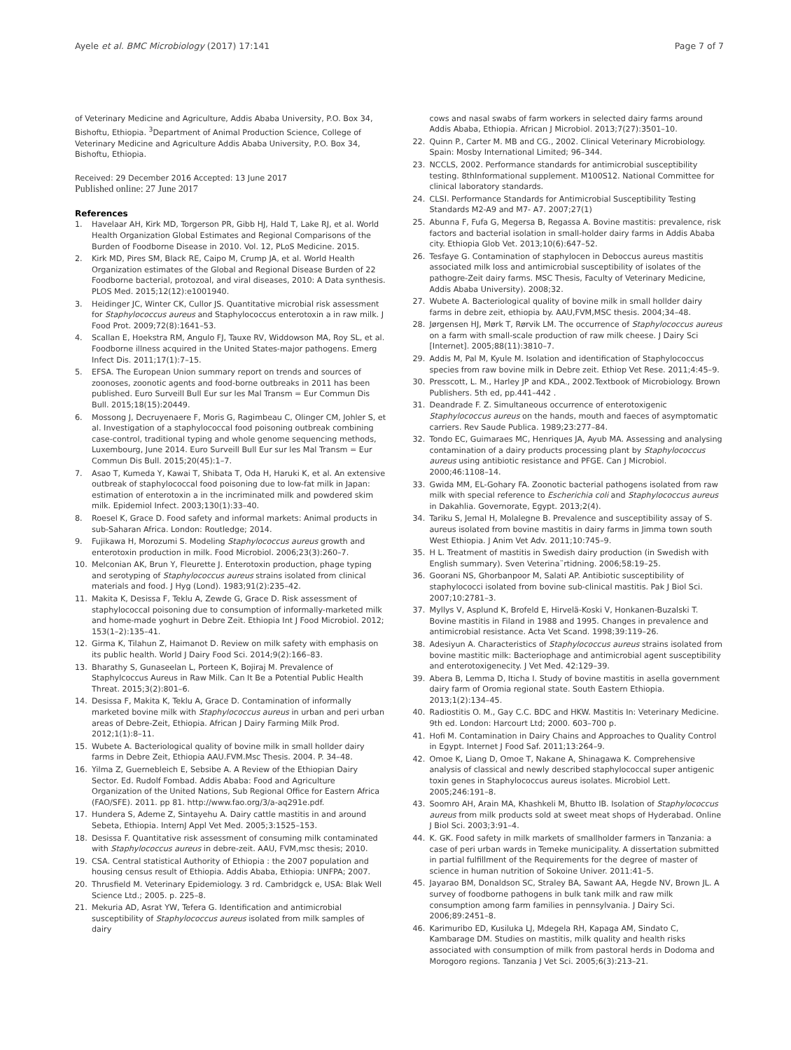Ayele et al. BMC Microbiology (2017) 17:141 Page 7 of 7
of Veterinary Medicine and Agriculture, Addis Ababa University, P.O. Box 34, Bishoftu, Ethiopia. <sup>3</sup>Department of Animal Production Science, College of Veterinary Medicine and Agriculture Addis Ababa University, P.O. Box 34, Bishoftu, Ethiopia.
Received: 29 December 2016 Accepted: 13 June 2017
Published online: 27 June 2017
References
1. Havelaar AH, Kirk MD, Torgerson PR, Gibb HJ, Hald T, Lake RJ, et al. World Health Organization Global Estimates and Regional Comparisons of the Burden of Foodborne Disease in 2010. Vol. 12, PLoS Medicine. 2015.
2. Kirk MD, Pires SM, Black RE, Caipo M, Crump JA, et al. World Health Organization estimates of the Global and Regional Disease Burden of 22 Foodborne bacterial, protozoal, and viral diseases, 2010: A Data synthesis. PLOS Med. 2015;12(12):e1001940.
3. Heidinger JC, Winter CK, Cullor JS. Quantitative microbial risk assessment for Staphylococcus aureus and Staphylococcus enterotoxin a in raw milk. J Food Prot. 2009;72(8):1641–53.
4. Scallan E, Hoekstra RM, Angulo FJ, Tauxe RV, Widdowson MA, Roy SL, et al. Foodborne illness acquired in the United States-major pathogens. Emerg Infect Dis. 2011;17(1):7–15.
5. EFSA. The European Union summary report on trends and sources of zoonoses, zoonotic agents and food-borne outbreaks in 2011 has been published. Euro Surveill Bull Eur sur les Mal Transm = Eur Commun Dis Bull. 2015;18(15):20449.
6. Mossong J, Decruyenaere F, Moris G, Ragimbeau C, Olinger CM, Johler S, et al. Investigation of a staphylococcal food poisoning outbreak combining case-control, traditional typing and whole genome sequencing methods, Luxembourg, June 2014. Euro Surveill Bull Eur sur les Mal Transm = Eur Commun Dis Bull. 2015;20(45):1–7.
7. Asao T, Kumeda Y, Kawai T, Shibata T, Oda H, Haruki K, et al. An extensive outbreak of staphylococcal food poisoning due to low-fat milk in Japan: estimation of enterotoxin a in the incriminated milk and powdered skim milk. Epidemiol Infect. 2003;130(1):33–40.
8. Roesel K, Grace D. Food safety and informal markets: Animal products in sub-Saharan Africa. London: Routledge; 2014.
9. Fujikawa H, Morozumi S. Modeling Staphylococcus aureus growth and enterotoxin production in milk. Food Microbiol. 2006;23(3):260–7.
10. Melconian AK, Brun Y, Fleurette J. Enterotoxin production, phage typing and serotyping of Staphylococcus aureus strains isolated from clinical materials and food. J Hyg (Lond). 1983;91(2):235–42.
11. Makita K, Desissa F, Teklu A, Zewde G, Grace D. Risk assessment of staphylococcal poisoning due to consumption of informally-marketed milk and home-made yoghurt in Debre Zeit. Ethiopia Int J Food Microbiol. 2012; 153(1–2):135–41.
12. Girma K, Tilahun Z, Haimanot D. Review on milk safety with emphasis on its public health. World J Dairy Food Sci. 2014;9(2):166–83.
13. Bharathy S, Gunaseelan L, Porteen K, Bojiraj M. Prevalence of Staphylcoccus Aureus in Raw Milk. Can It Be a Potential Public Health Threat. 2015;3(2):801–6.
14. Desissa F, Makita K, Teklu A, Grace D. Contamination of informally marketed bovine milk with Staphylococcus aureus in urban and peri urban areas of Debre-Zeit, Ethiopia. African J Dairy Farming Milk Prod. 2012;1(1):8–11.
15. Wubete A. Bacteriological quality of bovine milk in small hollder dairy farms in Debre Zeit, Ethiopia AAU.FVM.Msc Thesis. 2004. P. 34–48.
16. Yilma Z, Guernebleich E, Sebsibe A. A Review of the Ethiopian Dairy Sector. Ed. Rudolf Fombad. Addis Ababa: Food and Agriculture Organization of the United Nations, Sub Regional Office for Eastern Africa (FAO/SFE). 2011. pp 81. http://www.fao.org/3/a-aq291e.pdf.
17. Hundera S, Ademe Z, Sintayehu A. Dairy cattle mastitis in and around Sebeta, Ethiopia. InternJ Appl Vet Med. 2005;3:1525–153.
18. Desissa F. Quantitative risk assessment of consuming milk contaminated with Staphylococcus aureus in debre-zeit. AAU, FVM,msc thesis; 2010.
19. CSA. Central statistical Authority of Ethiopia : the 2007 population and housing census result of Ethiopia. Addis Ababa, Ethiopia: UNFPA; 2007.
20. Thrusfield M. Veterinary Epidemiology. 3 rd. Cambridgck e, USA: Blak Well Science Ltd.; 2005. p. 225–8.
21. Mekuria AD, Asrat YW, Tefera G. Identification and antimicrobial susceptibility of Staphylococcus aureus isolated from milk samples of dairy
cows and nasal swabs of farm workers in selected dairy farms around Addis Ababa, Ethiopia. African J Microbiol. 2013;7(27):3501–10.
22. Quinn P., Carter M. MB and CG., 2002. Clinical Veterinary Microbiology. Spain: Mosby International Limited; 96–344.
23. NCCLS, 2002. Performance standards for antimicrobial susceptibility testing. 8thInformational supplement. M100S12. National Committee for clinical laboratory standards.
24. CLSI. Performance Standards for Antimicrobial Susceptibility Testing Standards M2-A9 and M7- A7. 2007;27(1)
25. Abunna F, Fufa G, Megersa B, Regassa A. Bovine mastitis: prevalence, risk factors and bacterial isolation in small-holder dairy farms in Addis Ababa city. Ethiopia Glob Vet. 2013;10(6):647–52.
26. Tesfaye G. Contamination of staphylocen in Deboccus aureus mastitis associated milk loss and antimicrobial susceptibility of isolates of the pathogre-Zeit dairy farms. MSC Thesis, Faculty of Veterinary Medicine, Addis Ababa University). 2008;32.
27. Wubete A. Bacteriological quality of bovine milk in small hollder dairy farms in debre zeit, ethiopia by. AAU,FVM,MSC thesis. 2004;34–48.
28. Jørgensen HJ, Mørk T, Rørvik LM. The occurrence of Staphylococcus aureus on a farm with small-scale production of raw milk cheese. J Dairy Sci [Internet]. 2005;88(11):3810–7.
29. Addis M, Pal M, Kyule M. Isolation and identification of Staphylococcus species from raw bovine milk in Debre zeit. Ethiop Vet Rese. 2011;4:45–9.
30. Presscott, L. M., Harley JP and KDA., 2002.Textbook of Microbiology. Brown Publishers. 5th ed, pp.441–442 .
31. Deandrade F. Z. Simultaneous occurrence of enterotoxigenic Staphylococcus aureus on the hands, mouth and faeces of asymptomatic carriers. Rev Saude Publica. 1989;23:277–84.
32. Tondo EC, Guimaraes MC, Henriques JA, Ayub MA. Assessing and analysing contamination of a dairy products processing plant by Staphylococcus aureus using antibiotic resistance and PFGE. Can J Microbiol. 2000;46:1108–14.
33. Gwida MM, EL-Gohary FA. Zoonotic bacterial pathogens isolated from raw milk with special reference to Escherichia coli and Staphylococcus aureus in Dakahlia. Governorate, Egypt. 2013;2(4).
34. Tariku S, Jemal H, Molalegne B. Prevalence and susceptibility assay of S. aureus isolated from bovine mastitis in dairy farms in Jimma town south West Ethiopia. J Anim Vet Adv. 2011;10:745–9.
35. H L. Treatment of mastitis in Swedish dairy production (in Swedish with English summary). Sven Veterina¨rtidning. 2006;58:19–25.
36. Goorani NS, Ghorbanpoor M, Salati AP. Antibiotic susceptibility of staphylococci isolated from bovine sub-clinical mastitis. Pak J Biol Sci. 2007;10:2781–3.
37. Myllys V, Asplund K, Brofeld E, Hirvelä-Koski V, Honkanen-Buzalski T. Bovine mastitis in Filand in 1988 and 1995. Changes in prevalence and antimicrobial resistance. Acta Vet Scand. 1998;39:119–26.
38. Adesiyun A. Characteristics of Staphylococcus aureus strains isolated from bovine mastitic milk: Bacteriophage and antimicrobial agent susceptibility and enterotoxigenecity. J Vet Med. 42:129–39.
39. Abera B, Lemma D, Iticha I. Study of bovine mastitis in asella government dairy farm of Oromia regional state. South Eastern Ethiopia. 2013;1(2):134–45.
40. Radiostitis O. M., Gay C.C. BDC and HKW. Mastitis In: Veterinary Medicine. 9th ed. London: Harcourt Ltd; 2000. 603–700 p.
41. Hofi M. Contamination in Dairy Chains and Approaches to Quality Control in Egypt. Internet J Food Saf. 2011;13:264–9.
42. Omoe K, Liang D, Omoe T, Nakane A, Shinagawa K. Comprehensive analysis of classical and newly described staphylococcal super antigenic toxin genes in Staphylococcus aureus isolates. Microbiol Lett. 2005;246:191–8.
43. Soomro AH, Arain MA, Khashkeli M, Bhutto IB. Isolation of Staphylococcus aureus from milk products sold at sweet meat shops of Hyderabad. Online J Biol Sci. 2003;3:91–4.
44. K. GK. Food safety in milk markets of smallholder farmers in Tanzania: a case of peri urban wards in Temeke municipality. A dissertation submitted in partial fulfillment of the Requirements for the degree of master of science in human nutrition of Sokoine Univer. 2011:41–5.
45. Jayarao BM, Donaldson SC, Straley BA, Sawant AA, Hegde NV, Brown JL. A survey of foodborne pathogens in bulk tank milk and raw milk consumption among farm families in pennsylvania. J Dairy Sci. 2006;89:2451–8.
46. Karimuribo ED, Kusiluka LJ, Mdegela RH, Kapaga AM, Sindato C, Kambarage DM. Studies on mastitis, milk quality and health risks associated with consumption of milk from pastoral herds in Dodoma and Morogoro regions. Tanzania J Vet Sci. 2005;6(3):213–21.